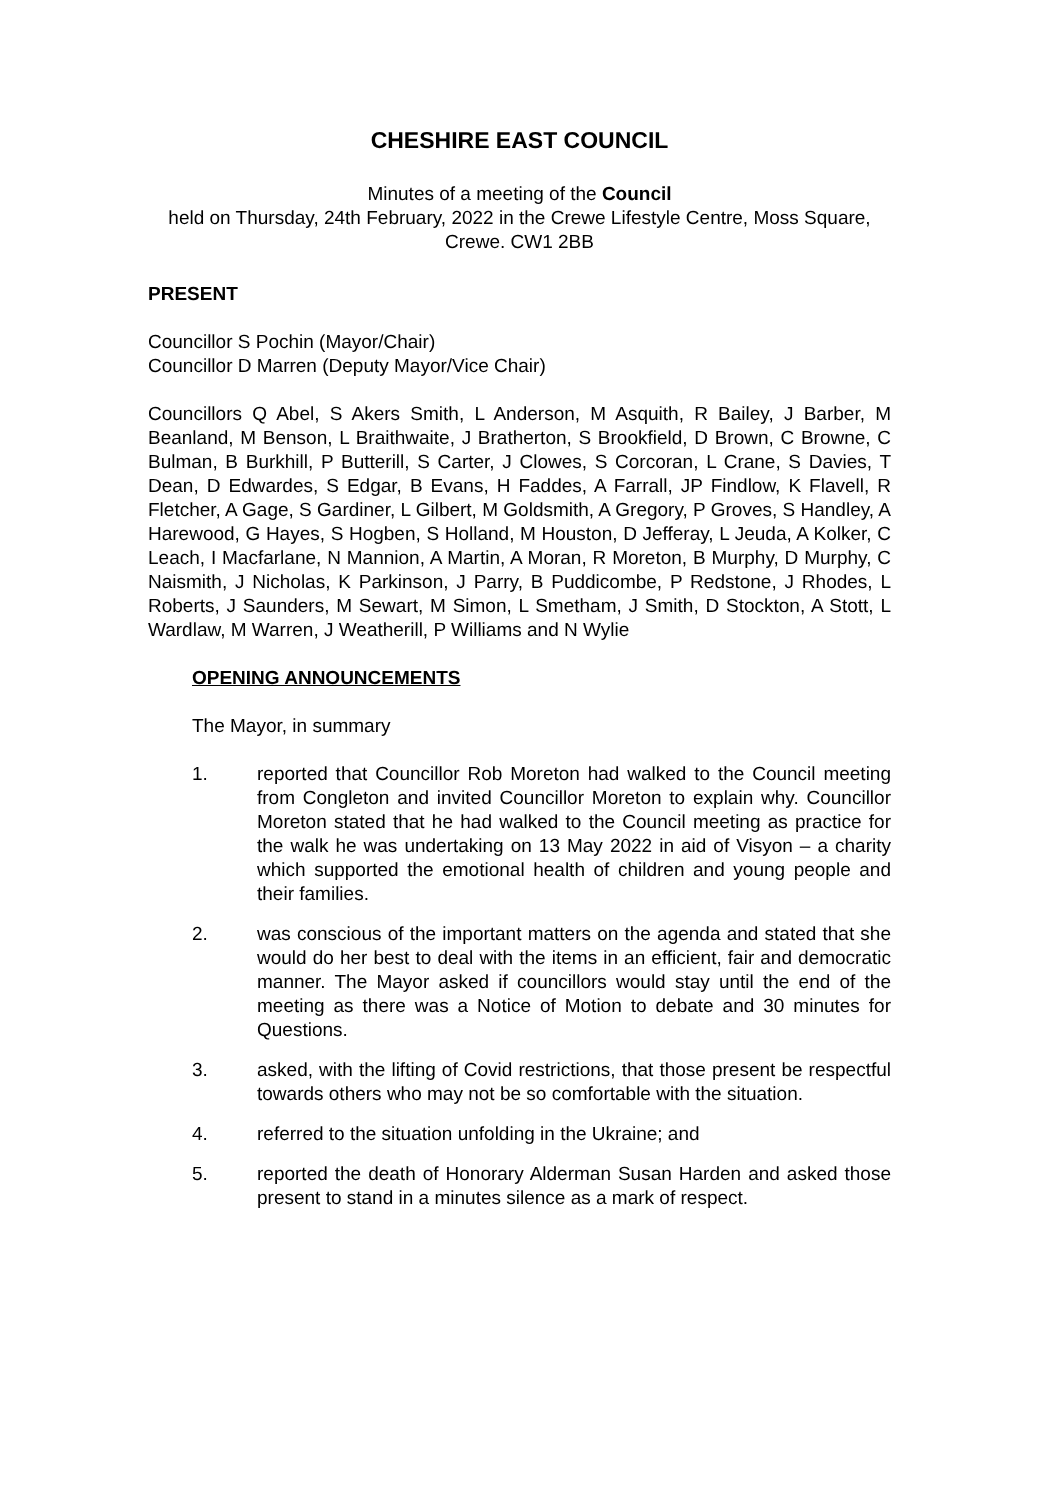CHESHIRE EAST COUNCIL
Minutes of a meeting of the Council
held on Thursday, 24th February, 2022 in the Crewe Lifestyle Centre, Moss Square, Crewe. CW1 2BB
PRESENT
Councillor S Pochin (Mayor/Chair)
Councillor D Marren (Deputy Mayor/Vice Chair)
Councillors Q Abel, S Akers Smith, L Anderson, M Asquith, R Bailey, J Barber, M Beanland, M Benson, L Braithwaite, J Bratherton, S Brookfield, D Brown, C Browne, C Bulman, B Burkhill, P Butterill, S Carter, J Clowes, S Corcoran, L Crane, S Davies, T Dean, D Edwardes, S Edgar, B Evans, H Faddes, A Farrall, JP Findlow, K Flavell, R Fletcher, A Gage, S Gardiner, L Gilbert, M Goldsmith, A Gregory, P Groves, S Handley, A Harewood, G Hayes, S Hogben, S Holland, M Houston, D Jefferay, L Jeuda, A Kolker, C Leach, I Macfarlane, N Mannion, A Martin, A Moran, R Moreton, B Murphy, D Murphy, C Naismith, J Nicholas, K Parkinson, J Parry, B Puddicombe, P Redstone, J Rhodes, L Roberts, J Saunders, M Sewart, M Simon, L Smetham, J Smith, D Stockton, A Stott, L Wardlaw, M Warren, J Weatherill, P Williams and N Wylie
OPENING ANNOUNCEMENTS
The Mayor, in summary
1. reported that Councillor Rob Moreton had walked to the Council meeting from Congleton and invited Councillor Moreton to explain why. Councillor Moreton stated that he had walked to the Council meeting as practice for the walk he was undertaking on 13 May 2022 in aid of Visyon – a charity which supported the emotional health of children and young people and their families.
2. was conscious of the important matters on the agenda and stated that she would do her best to deal with the items in an efficient, fair and democratic manner. The Mayor asked if councillors would stay until the end of the meeting as there was a Notice of Motion to debate and 30 minutes for Questions.
3. asked, with the lifting of Covid restrictions, that those present be respectful towards others who may not be so comfortable with the situation.
4. referred to the situation unfolding in the Ukraine; and
5. reported the death of Honorary Alderman Susan Harden and asked those present to stand in a minutes silence as a mark of respect.